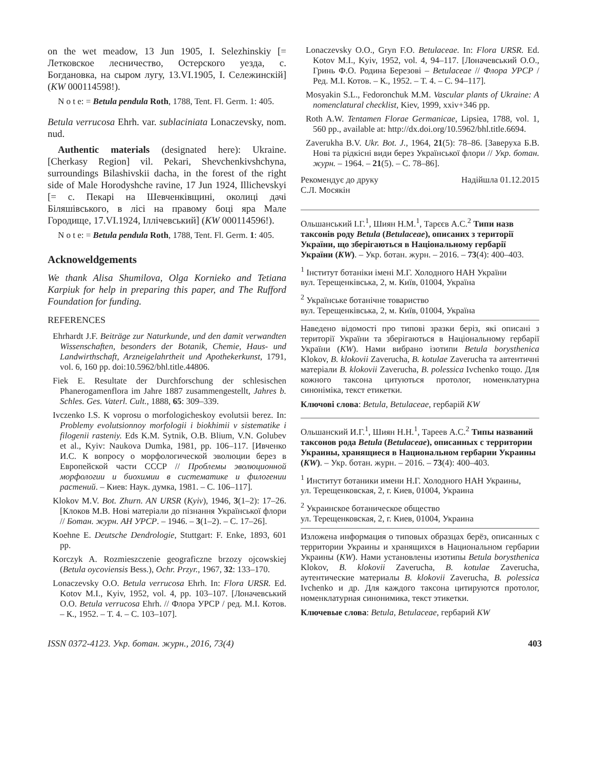on the wet meadow, 13 Jun 1905, I. Selezhinskiy [= Летковское лесничество, Остерского уезда, с. Богдановка, на сыром лугу, 13.VI.1905, І. Сележинскій] (KW 000114598!).
N o t e: = Betula pendula Roth, 1788, Tent. Fl. Germ. 1: 405.
Betula verrucosa Ehrh. var. sublaciniata Lonaczevsky, nom. nud.
Authentic materials (designated here): Ukraine. [Cherkasy Region] vil. Pekari, Shevchenkivshchyna, surroundings Bilashivskii dacha, in the forest of the right side of Male Horodyshche ravine, 17 Jun 1924, Illichevskyi [= с. Пекарі на Шевченківщині, околиці дачі Біляшівського, в лісі на правому боці яра Мале Городище, 17.VI.1924, Іллічевський] (KW 000114596!).
N o t e: = Betula pendula Roth, 1788, Tent. Fl. Germ. 1: 405.
Acknoweldgements
We thank Alisa Shumilova, Olga Kornieko and Tetiana Karpiuk for help in preparing this paper, and The Rufford Foundation for funding.
REFERENCES
Ehrhardt J.F. Beiträge zur Naturkunde, und den damit verwandten Wissenschaften, besonders der Botanik, Chemie, Haus- und Landwirthschaft, Arzneigelahrtheit und Apothekerkunst, 1791, vol. 6, 160 pp. doi:10.5962/bhl.title.44806.
Fiek E. Resultate der Durchforschung der schlesischen Phanerogamenflora im Jahre 1887 zusammengestellt, Jahres b. Schles. Ges. Vaterl. Cult., 1888, 65: 309–339.
Ivczenko I.S. K voprosu o morfologicheskoy evolutsii berez. In: Problemy evolutsionnoy morfologii i biokhimii v sistematike i filogenii rasteniy. Eds K.M. Sytnik, O.B. Blium, V.N. Golubev et al., Kyiv: Naukova Dumka, 1981, pp. 106–117. [Ивченко И.С. К вопросу о морфологической эволюции берез в Европейской части СССР // Проблемы эволюционной морфологии и биохимии в систематике и филогении растений. – Киев: Наук. думка, 1981. – С. 106–117].
Klokov M.V. Bot. Zhurn. AN URSR (Kyiv), 1946, 3(1–2): 17–26. [Клоков М.В. Нові матеріали до пізнання Української флори // Ботан. журн. АН УРСР. – 1946. – 3(1–2). – С. 17–26].
Koehne E. Deutsche Dendrologie, Stuttgart: F. Enke, 1893, 601 pp.
Korczyk A. Rozmieszczenie geograficzne brzozy ojcowskiej (Betula oycoviensis Bess.), Ochr. Przyr., 1967, 32: 133–170.
Lonaczevsky O.O. Betula verrucosa Ehrh. In: Flora URSR. Ed. Kotov M.I., Kyiv, 1952, vol. 4, pp. 103–107. [Лоначевський О.О. Betula verrucosa Ehrh. // Флора УРСР / ред. М.І. Котов. – К., 1952. – Т. 4. – С. 103–107].
Lonaczevsky O.O., Gryn F.O. Betulaceae. In: Flora URSR. Ed. Kotov M.I., Kyiv, 1952, vol. 4, 94–117. [Лоначевський О.О., Гринь Ф.О. Родина Березові – Betulaceae // Флора УРСР / Ред. М.І. Котов. – К., 1952. – Т. 4. – С. 94–117].
Mosyakin S.L., Fedoronchuk M.M. Vascular plants of Ukraine: A nomenclatural checklist, Kiev, 1999, xxiv+346 pp.
Roth A.W. Tentamen Florae Germanicae, Lipsiea, 1788, vol. 1, 560 pp., available at: http://dx.doi.org/10.5962/bhl.title.6694.
Zaverukha B.V. Ukr. Bot. J., 1964, 21(5): 78–86. [Заверуха Б.В. Нові та рідкісні види берез Української флори // Укр. ботан. журн. – 1964. – 21(5). – С. 78–86].
Рекомендує до друку
С.Л. Мосякін Надійшла 01.12.2015
Ольшанський І.Г.<sup>1</sup>, Шиян Н.М.<sup>1</sup>, Тарєєв А.С.<sup>2</sup> Типи назв таксонів роду Betula (Betulaceae), описаних з території України, що зберігаються в Національному гербарії України (KW). – Укр. ботан. журн. – 2016. – 73(4): 400–403.
<sup>1</sup> Інститут ботаніки імені М.Г. Холодного НАН України
вул. Терещенківська, 2, м. Київ, 01004, Україна
<sup>2</sup> Українське ботанічне товариство
вул. Терещенківська, 2, м. Київ, 01004, Україна
Наведено відомості про типові зразки беріз, які описані з території України та зберігаються в Національному гербарії України (KW). Нами вибрано ізотипи Betula borysthenica Klokov, B. klokovii Zaverucha, B. kotulae Zaverucha та автентичні матеріали B. klokovii Zaverucha, B. polessica Ivchenko тощо. Для кожного таксона цитуються протолог, номенклатурна синоніміка, текст етикетки.
Ключові слова: Betula, Betulaceae, гербарій KW
Ольшанский И.Г.<sup>1</sup>, Шиян Н.Н.<sup>1</sup>, Тареев А.С.<sup>2</sup> Типы названий таксонов рода Betula (Betulaceae), описанных с территории Украины, хранящиеся в Национальном гербарии Украины (KW). – Укр. ботан. журн. – 2016. – 73(4): 400–403.
<sup>1</sup> Институт ботаники имени Н.Г. Холодного НАН Украины,
ул. Терещенковская, 2, г. Киев, 01004, Украина
<sup>2</sup> Украинское ботаническое общество
ул. Терещенковская, 2, г. Киев, 01004, Украина
Изложена информация о типовых образцах берёз, описанных с территории Украины и хранящихся в Национальном гербарии Украины (KW). Нами установлены изотипы Betula borysthenica Klokov, B. klokovii Zaverucha, B. kotulae Zaverucha, аутентические материалы B. klokovii Zaverucha, B. polessica Ivchenko и др. Для каждого таксона цитируются протолог, номенклатурная синонимика, текст этикетки.
Ключевые слова: Betula, Betulaceae, гербарий KW
ISSN 0372-4123. Укр. ботан. журн., 2016, 73(4) 403